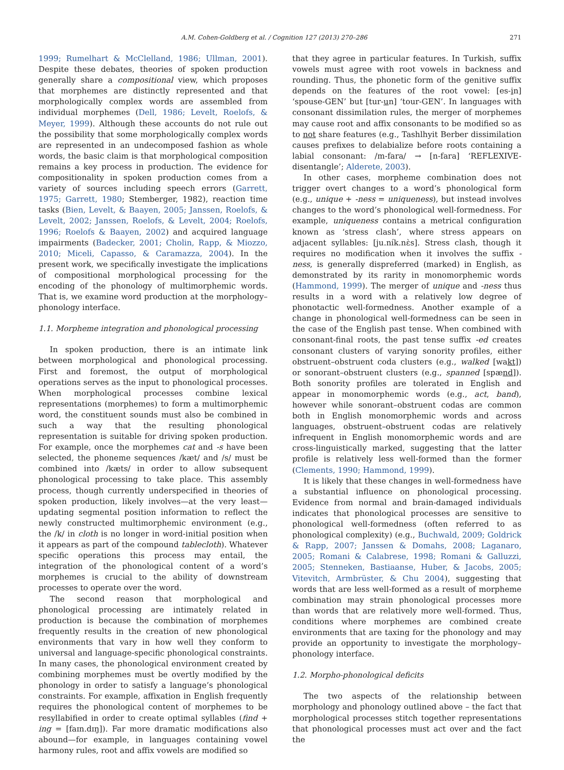A.M. Cohen-Goldberg et al. / Cognition 127 (2013) 270–286 271
1999; Rumelhart & McClelland, 1986; Ullman, 2001). Despite these debates, theories of spoken production generally share a compositional view, which proposes that morphemes are distinctly represented and that morphologically complex words are assembled from individual morphemes (Dell, 1986; Levelt, Roelofs, & Meyer, 1999). Although these accounts do not rule out the possibility that some morphologically complex words are represented in an undecomposed fashion as whole words, the basic claim is that morphological composition remains a key process in production. The evidence for compositionality in spoken production comes from a variety of sources including speech errors (Garrett, 1975; Garrett, 1980; Stemberger, 1982), reaction time tasks (Bien, Levelt, & Baayen, 2005; Janssen, Roelofs, & Levelt, 2002; Janssen, Roelofs, & Levelt, 2004; Roelofs, 1996; Roelofs & Baayen, 2002) and acquired language impairments (Badecker, 2001; Cholin, Rapp, & Miozzo, 2010; Miceli, Capasso, & Caramazza, 2004). In the present work, we specifically investigate the implications of compositional morphological processing for the encoding of the phonology of multimorphemic words. That is, we examine word production at the morphology–phonology interface.
1.1. Morpheme integration and phonological processing
In spoken production, there is an intimate link between morphological and phonological processing. First and foremost, the output of morphological operations serves as the input to phonological processes. When morphological processes combine lexical representations (morphemes) to form a multimorphemic word, the constituent sounds must also be combined in such a way that the resulting phonological representation is suitable for driving spoken production. For example, once the morphemes cat and -s have been selected, the phoneme sequences /kæt/ and /s/ must be combined into /kæts/ in order to allow subsequent phonological processing to take place. This assembly process, though currently underspecified in theories of spoken production, likely involves—at the very least—updating segmental position information to reflect the newly constructed multimorphemic environment (e.g., the /k/ in cloth is no longer in word-initial position when it appears as part of the compound tablecloth). Whatever specific operations this process may entail, the integration of the phonological content of a word’s morphemes is crucial to the ability of downstream processes to operate over the word.
The second reason that morphological and phonological processing are intimately related in production is because the combination of morphemes frequently results in the creation of new phonological environments that vary in how well they conform to universal and language-specific phonological constraints. In many cases, the phonological environment created by combining morphemes must be overtly modified by the phonology in order to satisfy a language’s phonological constraints. For example, affixation in English frequently requires the phonological content of morphemes to be resyllabified in order to create optimal syllables (find + ing = [faɪn.dɪŋ]). Far more dramatic modifications also abound—for example, in languages containing vowel harmony rules, root and affix vowels are modified so
that they agree in particular features. In Turkish, suffix vowels must agree with root vowels in backness and rounding. Thus, the phonetic form of the genitive suffix depends on the features of the root vowel: [es-in] ‘spouse-GEN’ but [tur-un] ‘tour-GEN’. In languages with consonant dissimilation rules, the merger of morphemes may cause root and affix consonants to be modified so as to not share features (e.g., Tashlhyit Berber dissimilation causes prefixes to delabialize before roots containing a labial consonant: /m-fara/ → [n-fara] ‘REFLEXIVE-disentangle’; Alderete, 2003).
In other cases, morpheme combination does not trigger overt changes to a word’s phonological form (e.g., unique + -ness = uniqueness), but instead involves changes to the word’s phonological well-formedness. For example, uniqueness contains a metrical configuration known as ‘stress clash’, where stress appears on adjacent syllables: [ju.ník.nὲs]. Stress clash, though it requires no modification when it involves the suffix -ness, is generally dispreferred (marked) in English, as demonstrated by its rarity in monomorphemic words (Hammond, 1999). The merger of unique and -ness thus results in a word with a relatively low degree of phonotactic well-formedness. Another example of a change in phonological well-formedness can be seen in the case of the English past tense. When combined with consonant-final roots, the past tense suffix -ed creates consonant clusters of varying sonority profiles, either obstruent–obstruent coda clusters (e.g., walked [wakt]) or sonorant–obstruent clusters (e.g., spanned [spænd]). Both sonority profiles are tolerated in English and appear in monomorphemic words (e.g., act, band), however while sonorant–obstruent codas are common both in English monomorphemic words and across languages, obstruent–obstruent codas are relatively infrequent in English monomorphemic words and are cross-linguistically marked, suggesting that the latter profile is relatively less well-formed than the former (Clements, 1990; Hammond, 1999).
It is likely that these changes in well-formedness have a substantial influence on phonological processing. Evidence from normal and brain-damaged individuals indicates that phonological processes are sensitive to phonological well-formedness (often referred to as phonological complexity) (e.g., Buchwald, 2009; Goldrick & Rapp, 2007; Janssen & Domahs, 2008; Laganaro, 2005; Romani & Calabrese, 1998; Romani & Galluzzi, 2005; Stenneken, Bastiaanse, Huber, & Jacobs, 2005; Vitevitch, Armbrüster, & Chu 2004), suggesting that words that are less well-formed as a result of morpheme combination may strain phonological processes more than words that are relatively more well-formed. Thus, conditions where morphemes are combined create environments that are taxing for the phonology and may provide an opportunity to investigate the morphology–phonology interface.
1.2. Morpho-phonological deficits
The two aspects of the relationship between morphology and phonology outlined above – the fact that morphological processes stitch together representations that phonological processes must act over and the fact the